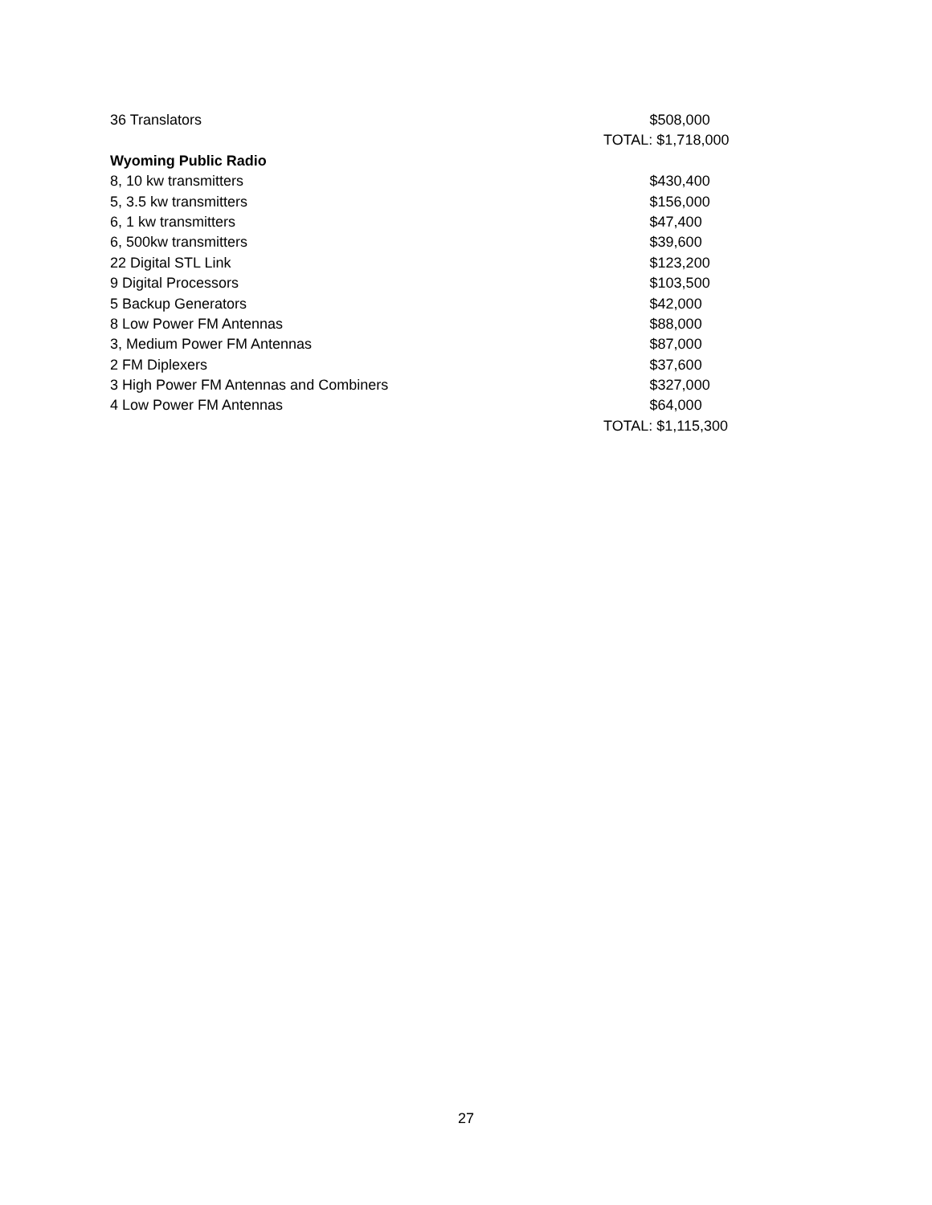36 Translators $508,000
TOTAL: $1,718,000
Wyoming Public Radio
8, 10 kw transmitters $430,400
5, 3.5 kw transmitters $156,000
6, 1 kw transmitters $47,400
6, 500kw transmitters $39,600
22 Digital STL Link $123,200
9 Digital Processors $103,500
5 Backup Generators $42,000
8 Low Power FM Antennas $88,000
3, Medium Power FM Antennas $87,000
2 FM Diplexers $37,600
3 High Power FM Antennas and Combiners $327,000
4 Low Power FM Antennas $64,000
TOTAL: $1,115,300
27